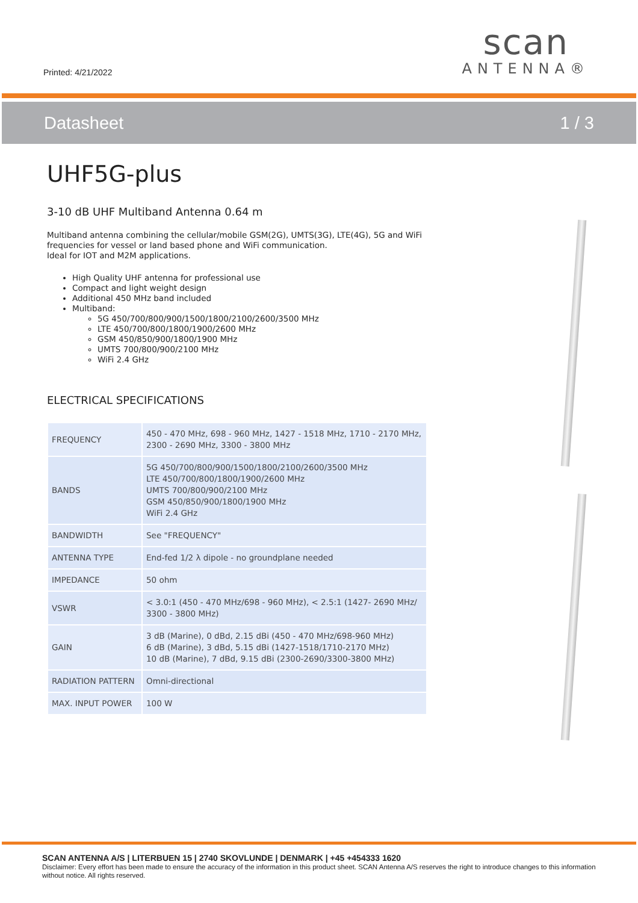Printed: 4/21/2022
scan
ANTENNA®
Datasheet 1 / 3
UHF5G-plus
3-10 dB UHF Multiband Antenna 0.64 m
Multiband antenna combining the cellular/mobile GSM(2G), UMTS(3G), LTE(4G), 5G and WiFi frequencies for vessel or land based phone and WiFi communication.
Ideal for IOT and M2M applications.
High Quality UHF antenna for professional use
Compact and light weight design
Additional 450 MHz band included
Multiband:
5G 450/700/800/900/1500/1800/2100/2600/3500 MHz
LTE 450/700/800/1800/1900/2600 MHz
GSM 450/850/900/1800/1900 MHz
UMTS 700/800/900/2100 MHz
WiFi 2.4 GHz
ELECTRICAL SPECIFICATIONS
| FREQUENCY | 450 - 470 MHz, 698 - 960 MHz, 1427 - 1518 MHz, 1710 - 2170 MHz, 2300 - 2690 MHz, 3300 - 3800 MHz |
| BANDS | 5G 450/700/800/900/1500/1800/2100/2600/3500 MHz LTE 450/700/800/1800/1900/2600 MHz UMTS 700/800/900/2100 MHz GSM 450/850/900/1800/1900 MHz WiFi 2.4 GHz |
| BANDWIDTH | See "FREQUENCY" |
| ANTENNA TYPE | End-fed 1/2 λ dipole - no groundplane needed |
| IMPEDANCE | 50 ohm |
| VSWR | < 3.0:1 (450 - 470 MHz/698 - 960 MHz), < 2.5:1 (1427- 2690 MHz/ 3300 - 3800 MHz) |
| GAIN | 3 dB (Marine), 0 dBd, 2.15 dBi (450 - 470 MHz/698-960 MHz) 6 dB (Marine), 3 dBd, 5.15 dBi (1427-1518/1710-2170 MHz) 10 dB (Marine), 7 dBd, 9.15 dBi (2300-2690/3300-3800 MHz) |
| RADIATION PATTERN | Omni-directional |
| MAX. INPUT POWER | 100 W |
SCAN ANTENNA A/S | LITERBUEN 15 | 2740 SKOVLUNDE | DENMARK | +45 +454333 1620
Disclaimer: Every effort has been made to ensure the accuracy of the information in this product sheet. SCAN Antenna A/S reserves the right to introduce changes to this information without notice. All rights reserved.